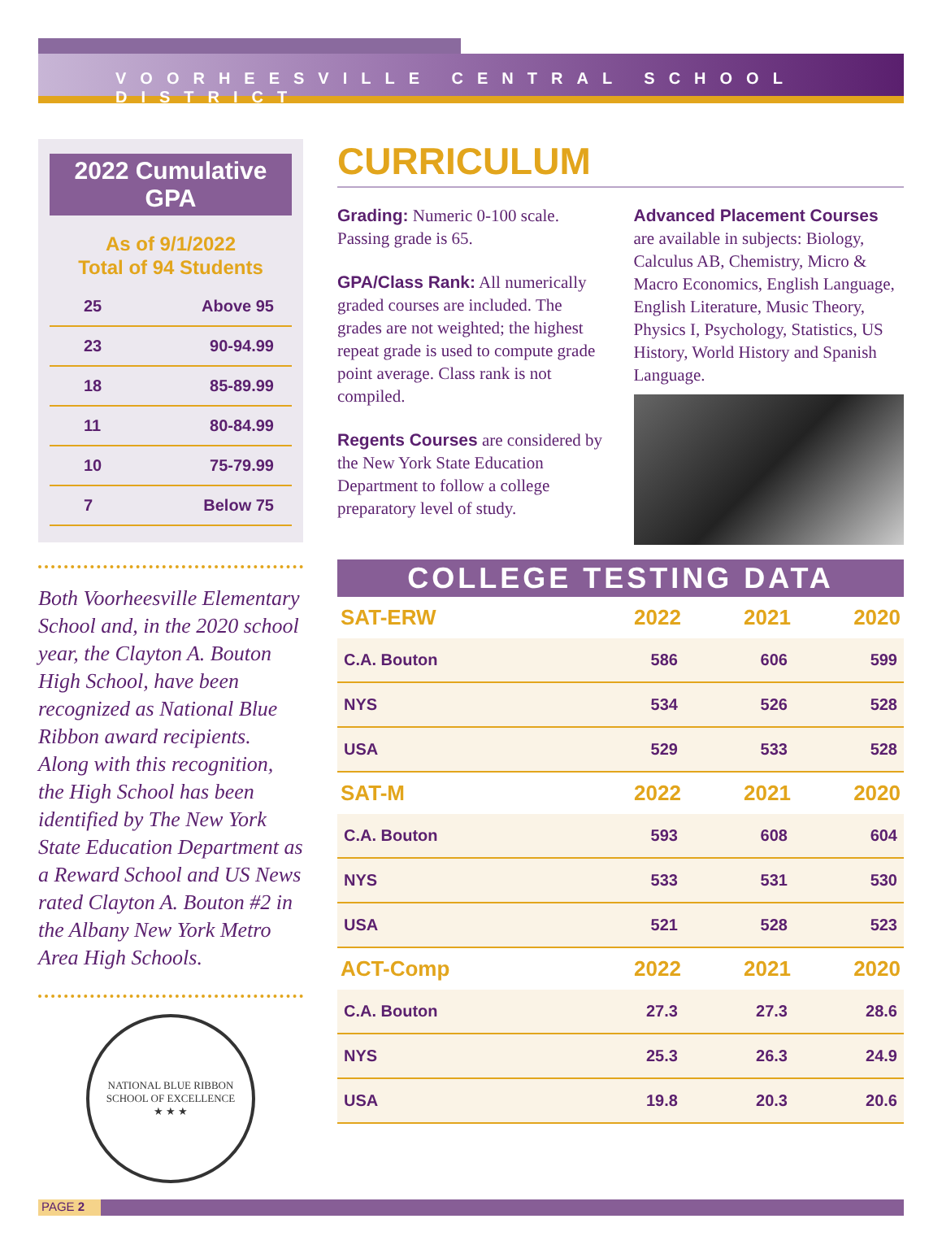VOORHEESVILLE CENTRAL SCHOOL DISTRICT
2022 Cumulative GPA
As of 9/1/2022
Total of 94 Students
| 25 | Above 95 |
| 23 | 90-94.99 |
| 18 | 85-89.99 |
| 11 | 80-84.99 |
| 10 | 75-79.99 |
| 7 | Below 75 |
Both Voorheesville Elementary School and, in the 2020 school year, the Clayton A. Bouton High School, have been recognized as National Blue Ribbon award recipients. Along with this recognition, the High School has been identified by The New York State Education Department as a Reward School and US News rated Clayton A. Bouton #2 in the Albany New York Metro Area High Schools.
NATIONAL BLUE RIBBON SCHOOL OF EXCELLENCE
★ ★ ★
CURRICULUM
Grading: Numeric 0-100 scale. Passing grade is 65.
GPA/Class Rank: All numerically graded courses are included. The grades are not weighted; the highest repeat grade is used to compute grade point average. Class rank is not compiled.
Regents Courses are considered by the New York State Education Department to follow a college preparatory level of study.
Advanced Placement Courses
are available in subjects: Biology, Calculus AB, Chemistry, Micro & Macro Economics, English Language, English Literature, Music Theory, Physics I, Psychology, Statistics, US History, World History and Spanish Language.
COLLEGE TESTING DATA
| SAT-ERW | 2022 | 2021 | 2020 |
| --- | --- | --- | --- |
| C.A. Bouton | 586 | 606 | 599 |
| NYS | 534 | 526 | 528 |
| USA | 529 | 533 | 528 |
| SAT-M | 2022 | 2021 | 2020 |
| C.A. Bouton | 593 | 608 | 604 |
| NYS | 533 | 531 | 530 |
| USA | 521 | 528 | 523 |
| ACT-Comp | 2022 | 2021 | 2020 |
| C.A. Bouton | 27.3 | 27.3 | 28.6 |
| NYS | 25.3 | 26.3 | 24.9 |
| USA | 19.8 | 20.3 | 20.6 |
PAGE 2